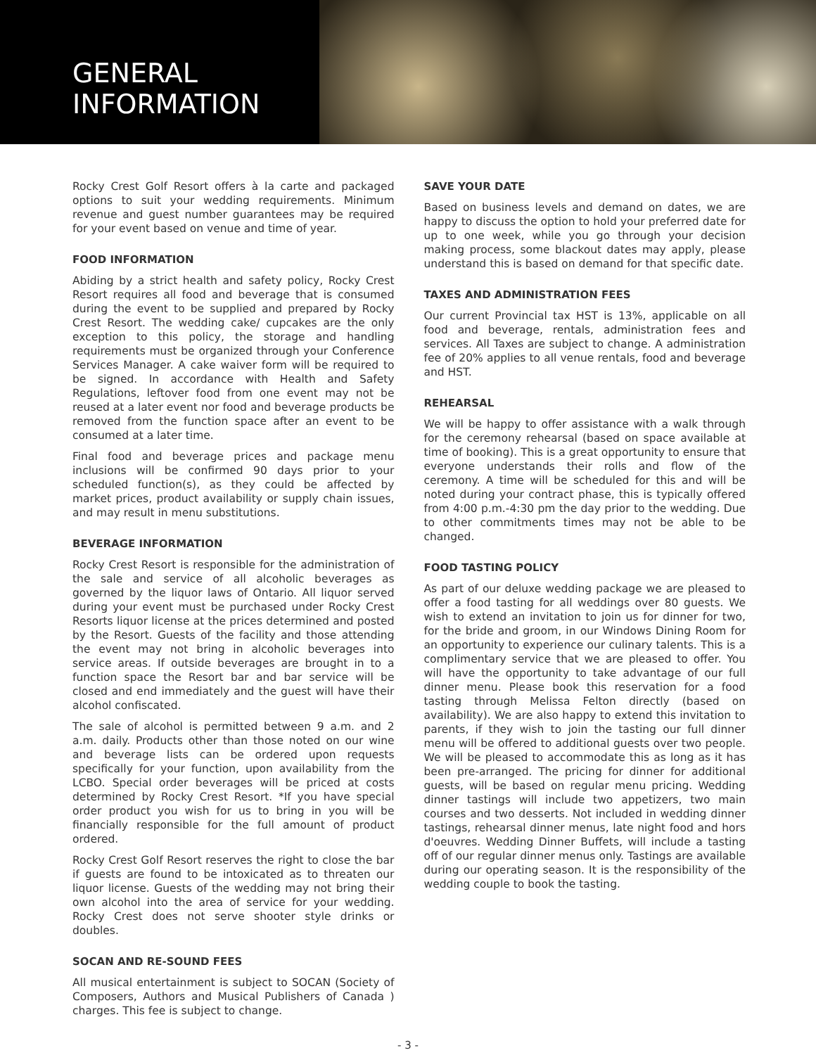GENERAL
INFORMATION
Rocky Crest Golf Resort offers à la carte and packaged options to suit your wedding requirements. Minimum revenue and guest number guarantees may be required for your event based on venue and time of year.
FOOD INFORMATION
Abiding by a strict health and safety policy, Rocky Crest Resort requires all food and beverage that is consumed during the event to be supplied and prepared by Rocky Crest Resort. The wedding cake/ cupcakes are the only exception to this policy, the storage and handling requirements must be organized through your Conference Services Manager. A cake waiver form will be required to be signed. In accordance with Health and Safety Regulations, leftover food from one event may not be reused at a later event nor food and beverage products be removed from the function space after an event to be consumed at a later time.
Final food and beverage prices and package menu inclusions will be confirmed 90 days prior to your scheduled function(s), as they could be affected by market prices, product availability or supply chain issues, and may result in menu substitutions.
BEVERAGE INFORMATION
Rocky Crest Resort is responsible for the administration of the sale and service of all alcoholic beverages as governed by the liquor laws of Ontario. All liquor served during your event must be purchased under Rocky Crest Resorts liquor license at the prices determined and posted by the Resort. Guests of the facility and those attending the event may not bring in alcoholic beverages into service areas. If outside beverages are brought in to a function space the Resort bar and bar service will be closed and end immediately and the guest will have their alcohol confiscated.
The sale of alcohol is permitted between 9 a.m. and 2 a.m. daily. Products other than those noted on our wine and beverage lists can be ordered upon requests specifically for your function, upon availability from the LCBO. Special order beverages will be priced at costs determined by Rocky Crest Resort. *If you have special order product you wish for us to bring in you will be financially responsible for the full amount of product ordered.
Rocky Crest Golf Resort reserves the right to close the bar if guests are found to be intoxicated as to threaten our liquor license. Guests of the wedding may not bring their own alcohol into the area of service for your wedding. Rocky Crest does not serve shooter style drinks or doubles.
SOCAN AND RE-SOUND FEES
All musical entertainment is subject to SOCAN (Society of Composers, Authors and Musical Publishers of Canada ) charges. This fee is subject to change.
SAVE YOUR DATE
Based on business levels and demand on dates, we are happy to discuss the option to hold your preferred date for up to one week, while you go through your decision making process, some blackout dates may apply, please understand this is based on demand for that specific date.
TAXES AND ADMINISTRATION FEES
Our current Provincial tax HST is 13%, applicable on all food and beverage, rentals, administration fees and services. All Taxes are subject to change. A administration fee of 20% applies to all venue rentals, food and beverage and HST.
REHEARSAL
We will be happy to offer assistance with a walk through for the ceremony rehearsal (based on space available at time of booking). This is a great opportunity to ensure that everyone understands their rolls and flow of the ceremony. A time will be scheduled for this and will be noted during your contract phase, this is typically offered from 4:00 p.m.-4:30 pm the day prior to the wedding. Due to other commitments times may not be able to be changed.
FOOD TASTING POLICY
As part of our deluxe wedding package we are pleased to offer a food tasting for all weddings over 80 guests. We wish to extend an invitation to join us for dinner for two, for the bride and groom, in our Windows Dining Room for an opportunity to experience our culinary talents. This is a complimentary service that we are pleased to offer. You will have the opportunity to take advantage of our full dinner menu. Please book this reservation for a food tasting through Melissa Felton directly (based on availability). We are also happy to extend this invitation to parents, if they wish to join the tasting our full dinner menu will be offered to additional guests over two people. We will be pleased to accommodate this as long as it has been pre-arranged. The pricing for dinner for additional guests, will be based on regular menu pricing. Wedding dinner tastings will include two appetizers, two main courses and two desserts. Not included in wedding dinner tastings, rehearsal dinner menus, late night food and hors d'oeuvres. Wedding Dinner Buffets, will include a tasting off of our regular dinner menus only. Tastings are available during our operating season. It is the responsibility of the wedding couple to book the tasting.
- 3 -